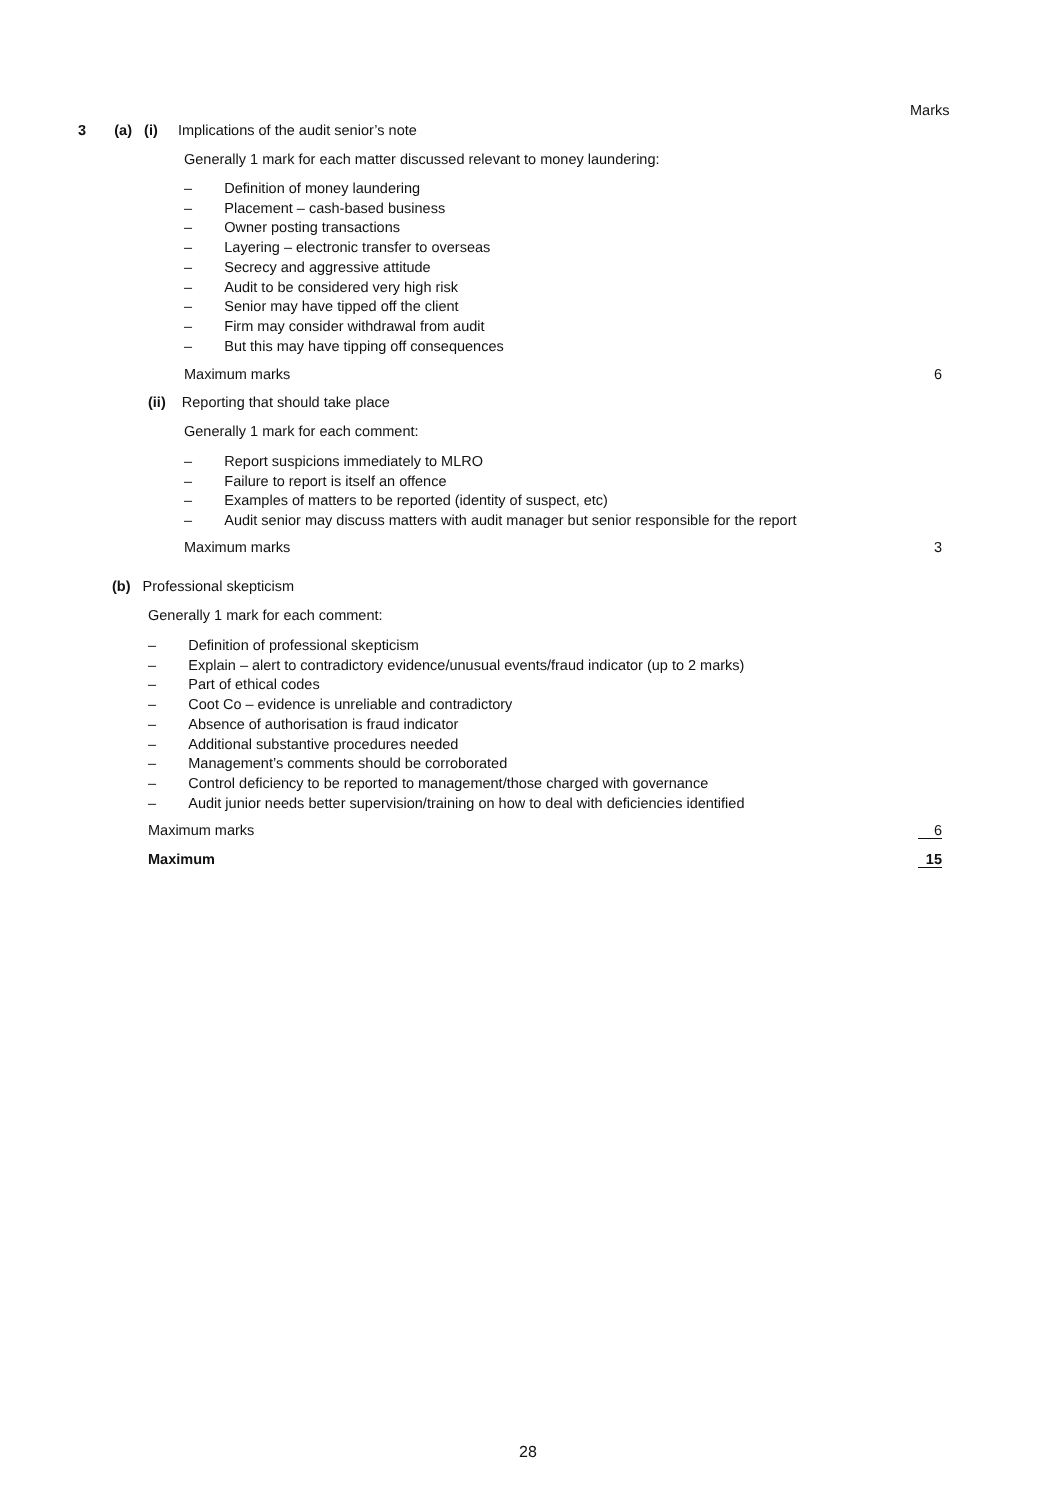Marks
3 (a) (i) Implications of the audit senior’s note
Generally 1 mark for each matter discussed relevant to money laundering:
– Definition of money laundering
– Placement – cash-based business
– Owner posting transactions
– Layering – electronic transfer to overseas
– Secrecy and aggressive attitude
– Audit to be considered very high risk
– Senior may have tipped off the client
– Firm may consider withdrawal from audit
– But this may have tipping off consequences
Maximum marks 6
(ii) Reporting that should take place
Generally 1 mark for each comment:
– Report suspicions immediately to MLRO
– Failure to report is itself an offence
– Examples of matters to be reported (identity of suspect, etc)
– Audit senior may discuss matters with audit manager but senior responsible for the report
Maximum marks 3
(b) Professional skepticism
Generally 1 mark for each comment:
– Definition of professional skepticism
– Explain – alert to contradictory evidence/unusual events/fraud indicator (up to 2 marks)
– Part of ethical codes
– Coot Co – evidence is unreliable and contradictory
– Absence of authorisation is fraud indicator
– Additional substantive procedures needed
– Management’s comments should be corroborated
– Control deficiency to be reported to management/those charged with governance
– Audit junior needs better supervision/training on how to deal with deficiencies identified
Maximum marks 6
Maximum 15
28